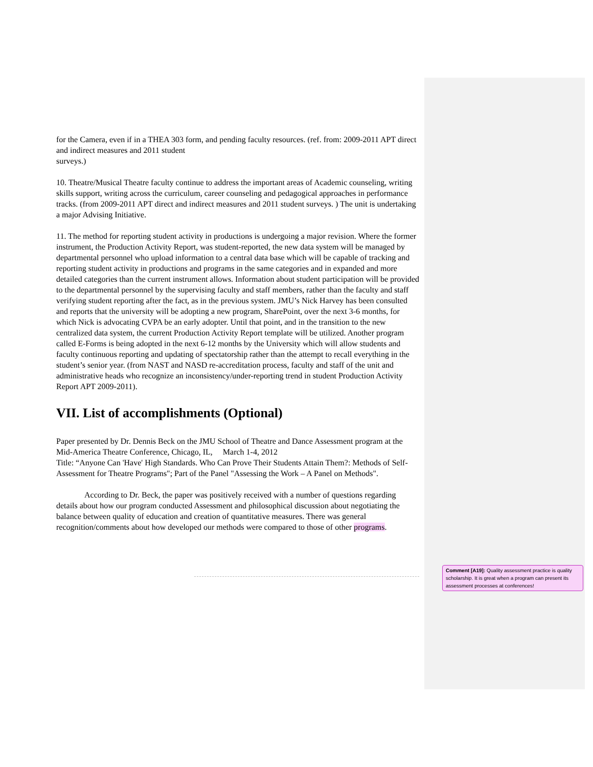for the Camera, even if in a THEA 303 form, and pending faculty resources. (ref. from: 2009-2011 APT direct and indirect measures and 2011 student
surveys.)
10. Theatre/Musical Theatre faculty continue to address the important areas of Academic counseling, writing skills support, writing across the curriculum, career counseling and pedagogical approaches in performance tracks. (from 2009-2011 APT direct and indirect measures and 2011 student surveys. ) The unit is undertaking a major Advising Initiative.
11. The method for reporting student activity in productions is undergoing a major revision. Where the former instrument, the Production Activity Report, was student-reported, the new data system will be managed by departmental personnel who upload information to a central data base which will be capable of tracking and reporting student activity in productions and programs in the same categories and in expanded and more detailed categories than the current instrument allows. Information about student participation will be provided to the departmental personnel by the supervising faculty and staff members, rather than the faculty and staff verifying student reporting after the fact, as in the previous system. JMU’s Nick Harvey has been consulted and reports that the university will be adopting a new program, SharePoint, over the next 3-6 months, for which Nick is advocating CVPA be an early adopter. Until that point, and in the transition to the new centralized data system, the current Production Activity Report template will be utilized. Another program called E-Forms is being adopted in the next 6-12 months by the University which will allow students and faculty continuous reporting and updating of spectatorship rather than the attempt to recall everything in the student’s senior year. (from NAST and NASD re-accreditation process, faculty and staff of the unit and administrative heads who recognize an inconsistency/under-reporting trend in student Production Activity Report APT 2009-2011).
VII. List of accomplishments (Optional)
Paper presented by Dr. Dennis Beck on the JMU School of Theatre and Dance Assessment program at the Mid-America Theatre Conference, Chicago, IL, March 1-4, 2012
Title: “Anyone Can 'Have' High Standards. Who Can Prove Their Students Attain Them?: Methods of Self-Assessment for Theatre Programs"; Part of the Panel "Assessing the Work – A Panel on Methods".
According to Dr. Beck, the paper was positively received with a number of questions regarding details about how our program conducted Assessment and philosophical discussion about negotiating the balance between quality of education and creation of quantitative measures. There was general recognition/comments about how developed our methods were compared to those of other programs.
Comment [A19]: Quality assessment practice is quality scholarship. It is great when a program can present its assessment processes at conferences!